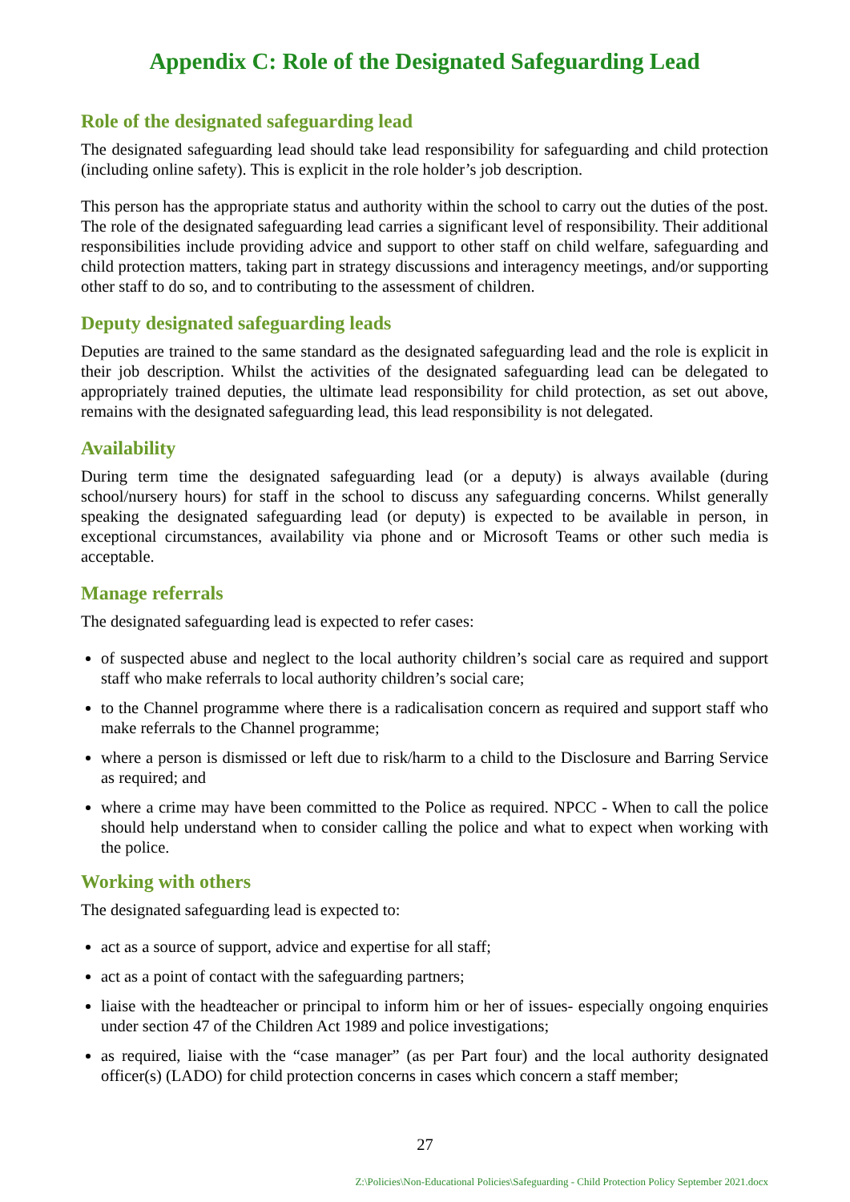Appendix C: Role of the Designated Safeguarding Lead
Role of the designated safeguarding lead
The designated safeguarding lead should take lead responsibility for safeguarding and child protection (including online safety). This is explicit in the role holder’s job description.
This person has the appropriate status and authority within the school to carry out the duties of the post. The role of the designated safeguarding lead carries a significant level of responsibility. Their additional responsibilities include providing advice and support to other staff on child welfare, safeguarding and child protection matters, taking part in strategy discussions and interagency meetings, and/or supporting other staff to do so, and to contributing to the assessment of children.
Deputy designated safeguarding leads
Deputies are trained to the same standard as the designated safeguarding lead and the role is explicit in their job description. Whilst the activities of the designated safeguarding lead can be delegated to appropriately trained deputies, the ultimate lead responsibility for child protection, as set out above, remains with the designated safeguarding lead, this lead responsibility is not delegated.
Availability
During term time the designated safeguarding lead (or a deputy) is always available (during school/nursery hours) for staff in the school to discuss any safeguarding concerns. Whilst generally speaking the designated safeguarding lead (or deputy) is expected to be available in person, in exceptional circumstances, availability via phone and or Microsoft Teams or other such media is acceptable.
Manage referrals
The designated safeguarding lead is expected to refer cases:
of suspected abuse and neglect to the local authority children’s social care as required and support staff who make referrals to local authority children’s social care;
to the Channel programme where there is a radicalisation concern as required and support staff who make referrals to the Channel programme;
where a person is dismissed or left due to risk/harm to a child to the Disclosure and Barring Service as required; and
where a crime may have been committed to the Police as required. NPCC - When to call the police should help understand when to consider calling the police and what to expect when working with the police.
Working with others
The designated safeguarding lead is expected to:
act as a source of support, advice and expertise for all staff;
act as a point of contact with the safeguarding partners;
liaise with the headteacher or principal to inform him or her of issues- especially ongoing enquiries under section 47 of the Children Act 1989 and police investigations;
as required, liaise with the “case manager” (as per Part four) and the local authority designated officer(s) (LADO) for child protection concerns in cases which concern a staff member;
27
Z:\Policies\Non-Educational Policies\Safeguarding - Child Protection Policy September 2021.docx